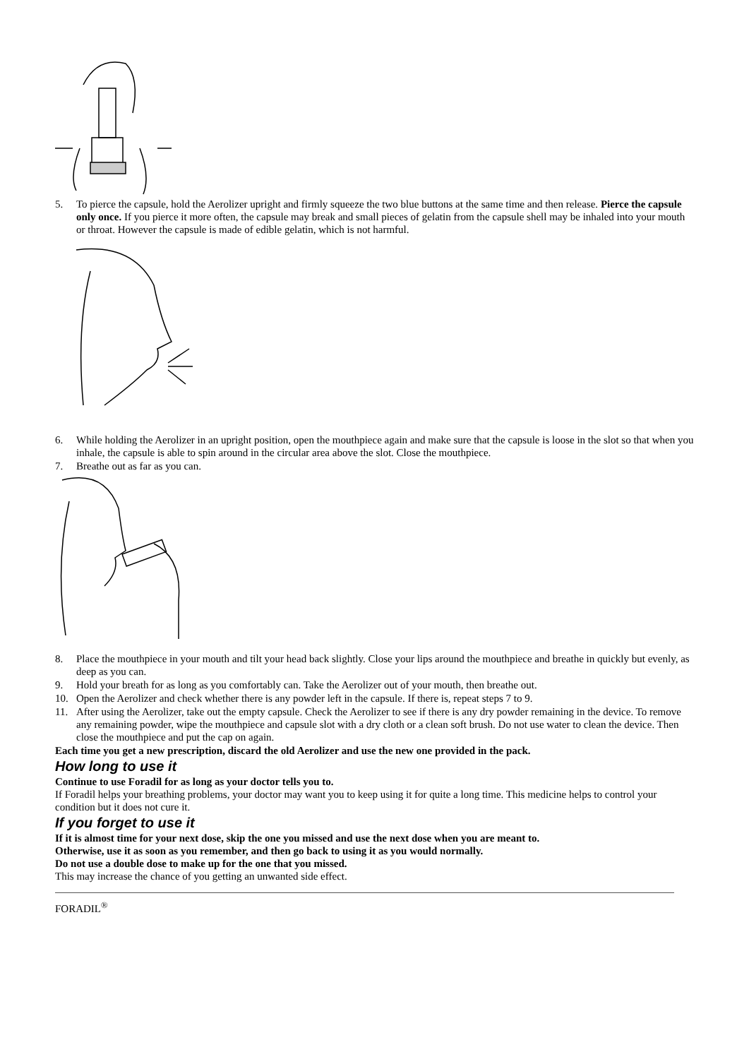5. To pierce the capsule, hold the Aerolizer upright and firmly squeeze the two blue buttons at the same time and then release. Pierce the capsule only once. If you pierce it more often, the capsule may break and small pieces of gelatin from the capsule shell may be inhaled into your mouth or throat. However the capsule is made of edible gelatin, which is not harmful.
6. While holding the Aerolizer in an upright position, open the mouthpiece again and make sure that the capsule is loose in the slot so that when you inhale, the capsule is able to spin around in the circular area above the slot. Close the mouthpiece.
7. Breathe out as far as you can.
8. Place the mouthpiece in your mouth and tilt your head back slightly. Close your lips around the mouthpiece and breathe in quickly but evenly, as deep as you can.
9. Hold your breath for as long as you comfortably can. Take the Aerolizer out of your mouth, then breathe out.
10. Open the Aerolizer and check whether there is any powder left in the capsule. If there is, repeat steps 7 to 9.
11. After using the Aerolizer, take out the empty capsule. Check the Aerolizer to see if there is any dry powder remaining in the device. To remove any remaining powder, wipe the mouthpiece and capsule slot with a dry cloth or a clean soft brush. Do not use water to clean the device. Then close the mouthpiece and put the cap on again.
Each time you get a new prescription, discard the old Aerolizer and use the new one provided in the pack.
How long to use it
Continue to use Foradil for as long as your doctor tells you to.
If Foradil helps your breathing problems, your doctor may want you to keep using it for quite a long time. This medicine helps to control your condition but it does not cure it.
If you forget to use it
If it is almost time for your next dose, skip the one you missed and use the next dose when you are meant to.
Otherwise, use it as soon as you remember, and then go back to using it as you would normally.
Do not use a double dose to make up for the one that you missed.
This may increase the chance of you getting an unwanted side effect.
FORADIL<sup>®</sup>